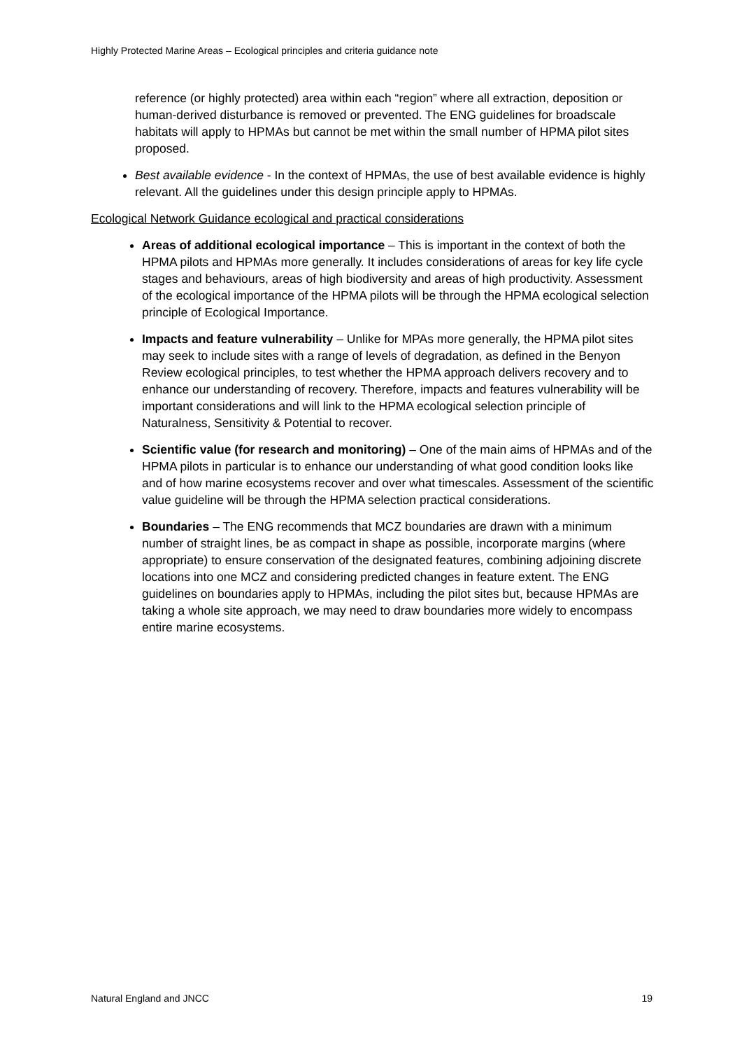Highly Protected Marine Areas – Ecological principles and criteria guidance note
reference (or highly protected) area within each “region” where all extraction, deposition or human-derived disturbance is removed or prevented. The ENG guidelines for broadscale habitats will apply to HPMAs but cannot be met within the small number of HPMA pilot sites proposed.
Best available evidence - In the context of HPMAs, the use of best available evidence is highly relevant. All the guidelines under this design principle apply to HPMAs.
Ecological Network Guidance ecological and practical considerations
Areas of additional ecological importance – This is important in the context of both the HPMA pilots and HPMAs more generally. It includes considerations of areas for key life cycle stages and behaviours, areas of high biodiversity and areas of high productivity. Assessment of the ecological importance of the HPMA pilots will be through the HPMA ecological selection principle of Ecological Importance.
Impacts and feature vulnerability – Unlike for MPAs more generally, the HPMA pilot sites may seek to include sites with a range of levels of degradation, as defined in the Benyon Review ecological principles, to test whether the HPMA approach delivers recovery and to enhance our understanding of recovery. Therefore, impacts and features vulnerability will be important considerations and will link to the HPMA ecological selection principle of Naturalness, Sensitivity & Potential to recover.
Scientific value (for research and monitoring) – One of the main aims of HPMAs and of the HPMA pilots in particular is to enhance our understanding of what good condition looks like and of how marine ecosystems recover and over what timescales. Assessment of the scientific value guideline will be through the HPMA selection practical considerations.
Boundaries – The ENG recommends that MCZ boundaries are drawn with a minimum number of straight lines, be as compact in shape as possible, incorporate margins (where appropriate) to ensure conservation of the designated features, combining adjoining discrete locations into one MCZ and considering predicted changes in feature extent. The ENG guidelines on boundaries apply to HPMAs, including the pilot sites but, because HPMAs are taking a whole site approach, we may need to draw boundaries more widely to encompass entire marine ecosystems.
Natural England and JNCC 19